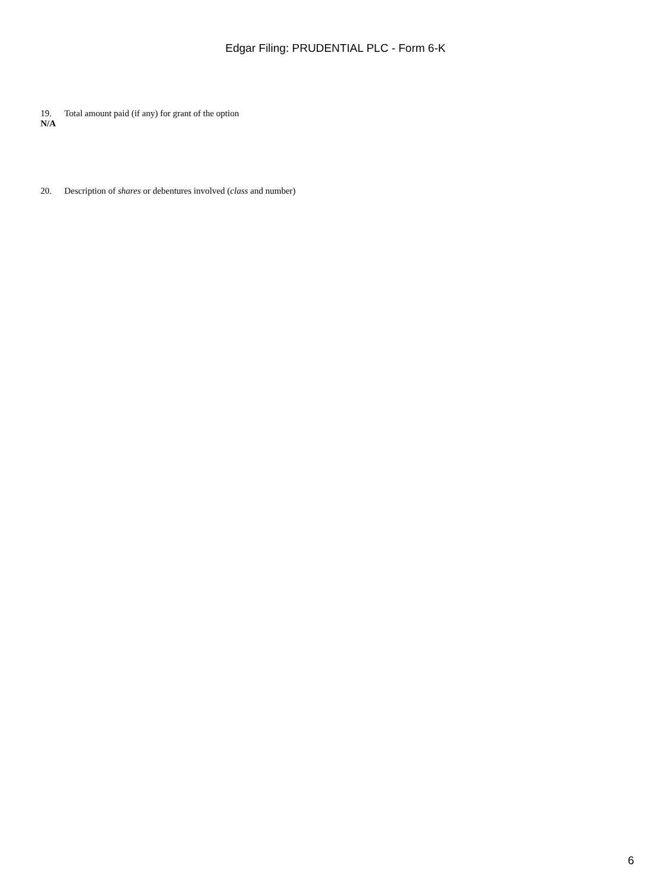Edgar Filing: PRUDENTIAL PLC - Form 6-K
19. Total amount paid (if any) for grant of the option
N/A
20. Description of shares or debentures involved (class and number)
6